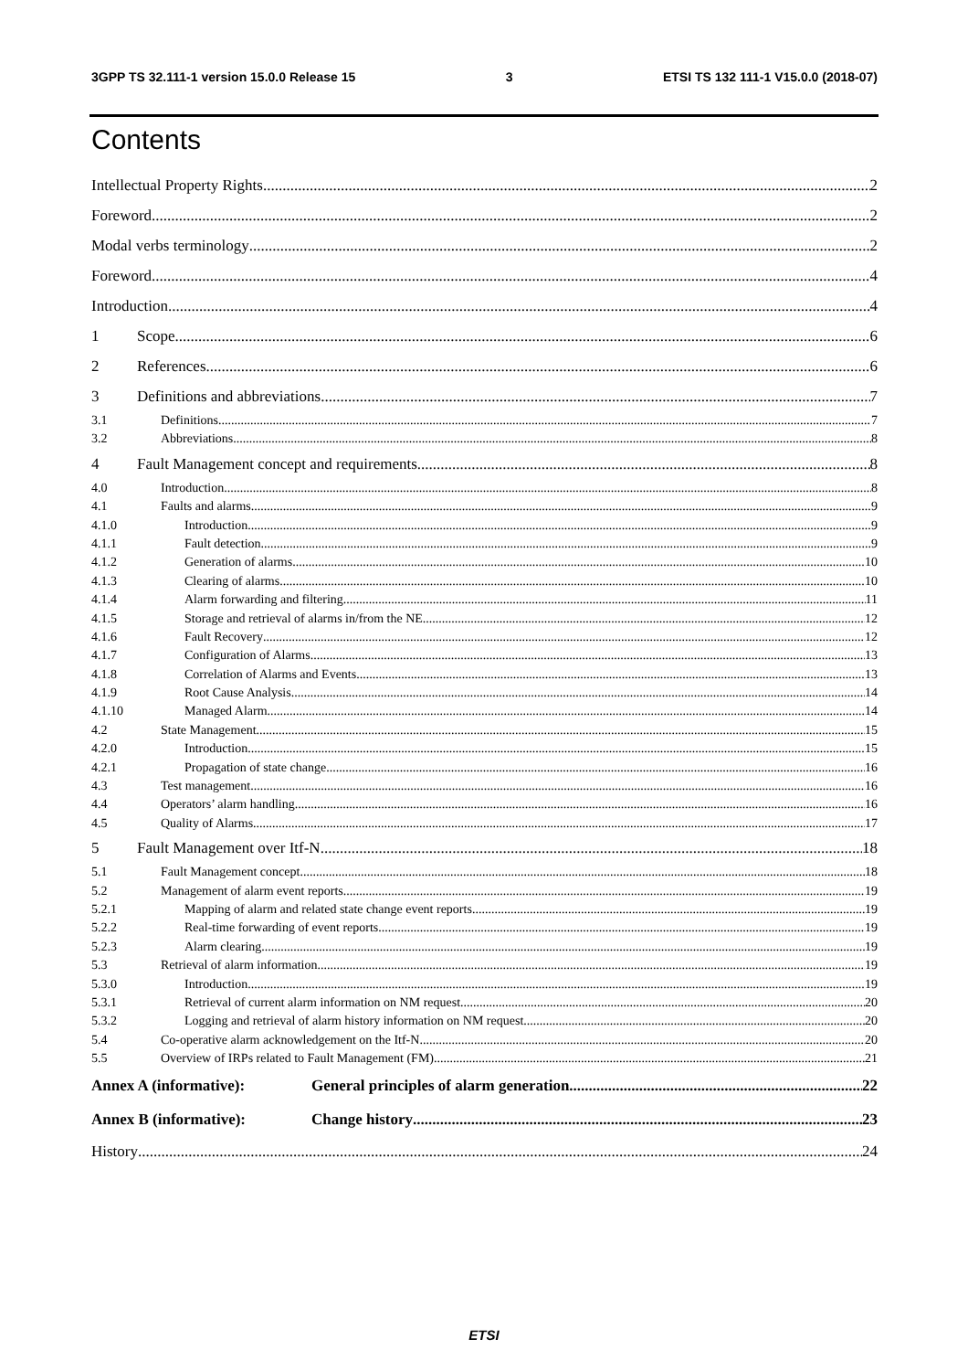3GPP TS 32.111-1 version 15.0.0 Release 15 3 ETSI TS 132 111-1 V15.0.0 (2018-07)
Contents
Intellectual Property Rights 2
Foreword 2
Modal verbs terminology 2
Foreword 4
Introduction 4
1 Scope 6
2 References 6
3 Definitions and abbreviations 7
3.1 Definitions 7
3.2 Abbreviations 8
4 Fault Management concept and requirements 8
4.0 Introduction 8
4.1 Faults and alarms 9
4.1.0 Introduction 9
4.1.1 Fault detection 9
4.1.2 Generation of alarms 10
4.1.3 Clearing of alarms 10
4.1.4 Alarm forwarding and filtering 11
4.1.5 Storage and retrieval of alarms in/from the NE 12
4.1.6 Fault Recovery 12
4.1.7 Configuration of Alarms 13
4.1.8 Correlation of Alarms and Events 13
4.1.9 Root Cause Analysis 14
4.1.10 Managed Alarm 14
4.2 State Management 15
4.2.0 Introduction 15
4.2.1 Propagation of state change 16
4.3 Test management 16
4.4 Operators’ alarm handling 16
4.5 Quality of Alarms 17
5 Fault Management over Itf-N 18
5.1 Fault Management concept 18
5.2 Management of alarm event reports 19
5.2.1 Mapping of alarm and related state change event reports 19
5.2.2 Real-time forwarding of event reports 19
5.2.3 Alarm clearing 19
5.3 Retrieval of alarm information 19
5.3.0 Introduction 19
5.3.1 Retrieval of current alarm information on NM request 20
5.3.2 Logging and retrieval of alarm history information on NM request 20
5.4 Co-operative alarm acknowledgement on the Itf-N 20
5.5 Overview of IRPs related to Fault Management (FM) 21
Annex A (informative): General principles of alarm generation 22
Annex B (informative): Change history 23
History 24
ETSI